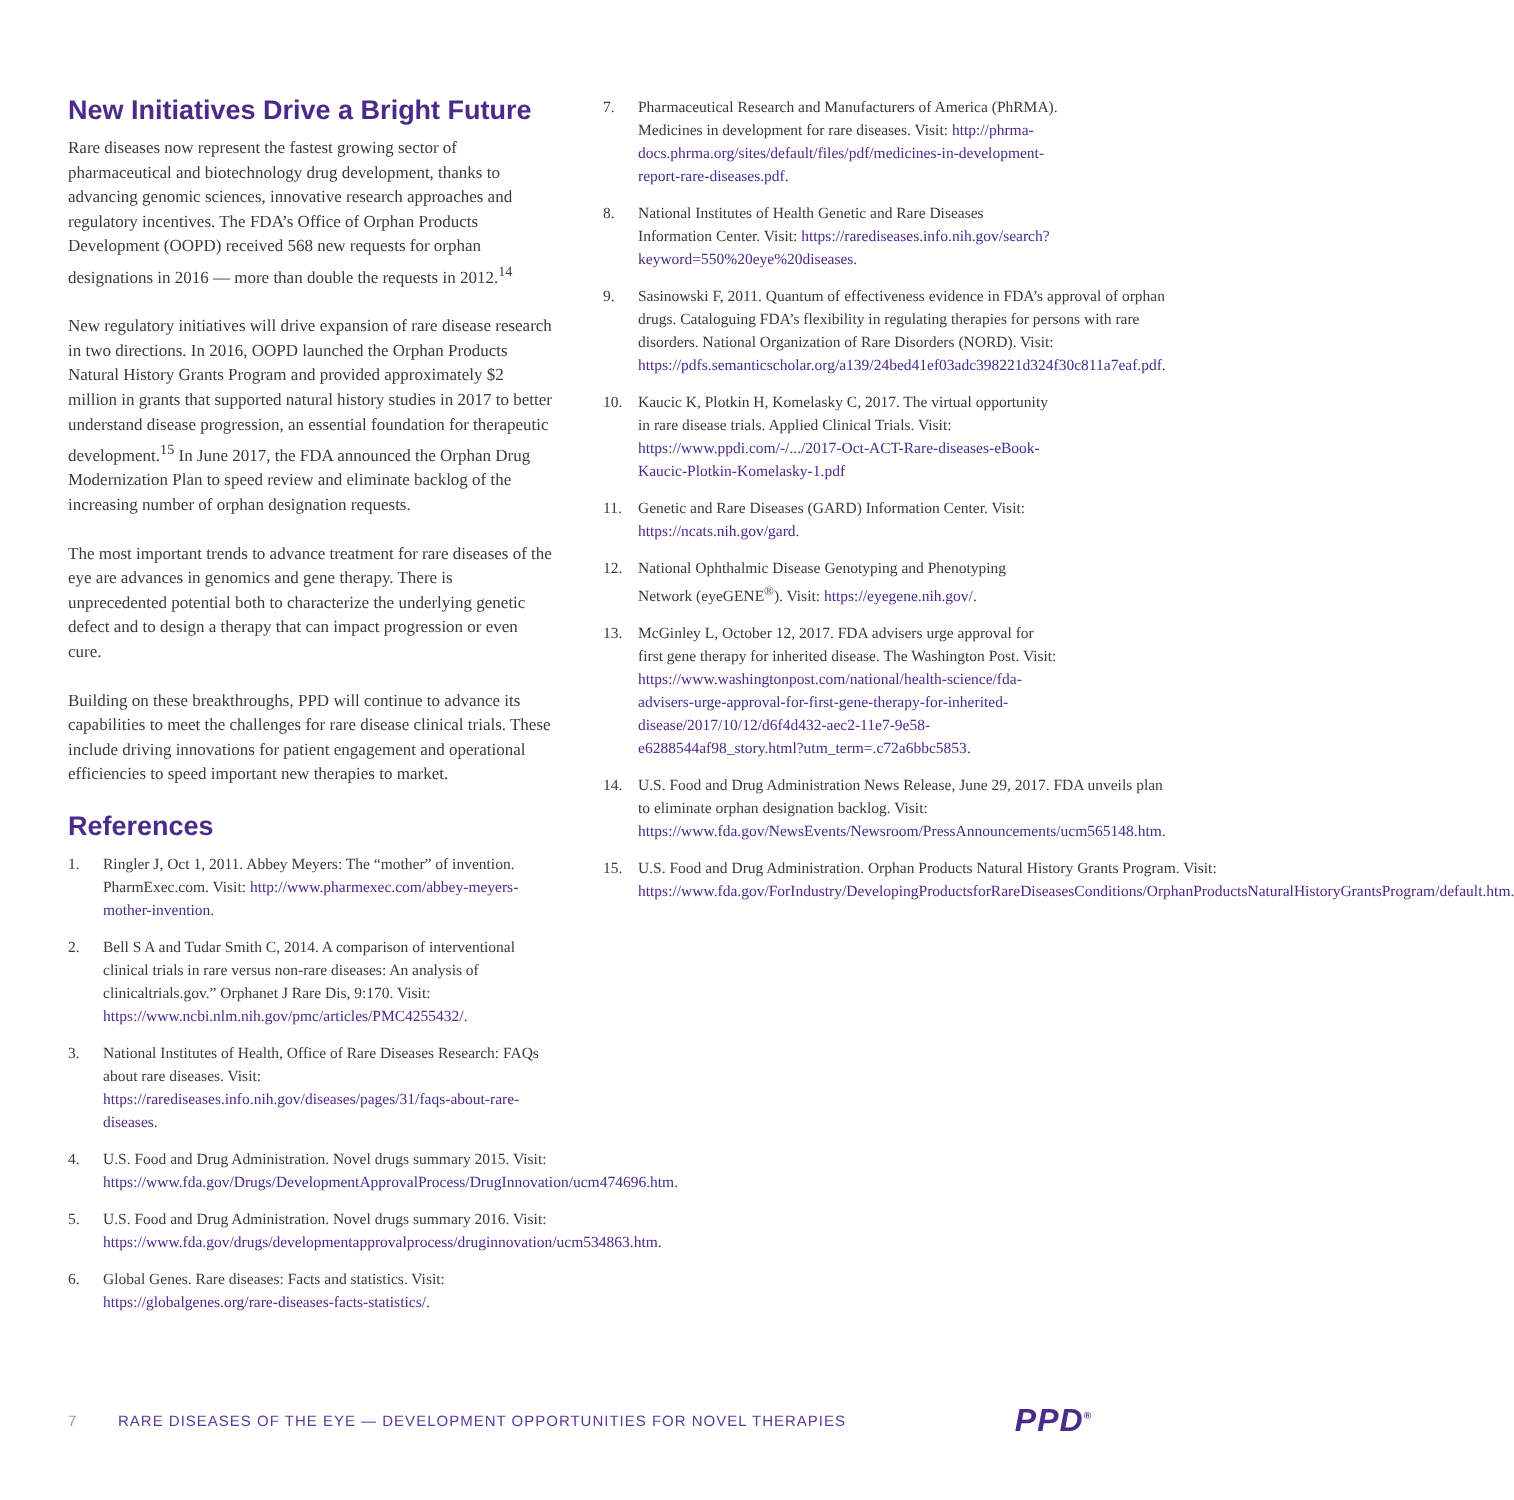New Initiatives Drive a Bright Future
Rare diseases now represent the fastest growing sector of pharmaceutical and biotechnology drug development, thanks to advancing genomic sciences, innovative research approaches and regulatory incentives. The FDA’s Office of Orphan Products Development (OOPD) received 568 new requests for orphan designations in 2016 — more than double the requests in 2012.<sup>14</sup>
New regulatory initiatives will drive expansion of rare disease research in two directions. In 2016, OOPD launched the Orphan Products Natural History Grants Program and provided approximately $2 million in grants that supported natural history studies in 2017 to better understand disease progression, an essential foundation for therapeutic development.<sup>15</sup> In June 2017, the FDA announced the Orphan Drug Modernization Plan to speed review and eliminate backlog of the increasing number of orphan designation requests.
The most important trends to advance treatment for rare diseases of the eye are advances in genomics and gene therapy. There is unprecedented potential both to characterize the underlying genetic defect and to design a therapy that can impact progression or even cure.
Building on these breakthroughs, PPD will continue to advance its capabilities to meet the challenges for rare disease clinical trials. These include driving innovations for patient engagement and operational efficiencies to speed important new therapies to market.
References
1. Ringler J, Oct 1, 2011. Abbey Meyers: The “mother” of invention. PharmExec.com. Visit: http://www.pharmexec.com/abbey-meyers-mother-invention.
2. Bell S A and Tudar Smith C, 2014. A comparison of interventional clinical trials in rare versus non-rare diseases: An analysis of clinicaltrials.gov.” Orphanet J Rare Dis, 9:170. Visit: https://www.ncbi.nlm.nih.gov/pmc/articles/PMC4255432/.
3. National Institutes of Health, Office of Rare Diseases Research: FAQs about rare diseases. Visit: https://rarediseases.info.nih.gov/diseases/pages/31/faqs-about-rare-diseases.
4. U.S. Food and Drug Administration. Novel drugs summary 2015. Visit: https://www.fda.gov/Drugs/DevelopmentApprovalProcess/DrugInnovation/ucm474696.htm.
5. U.S. Food and Drug Administration. Novel drugs summary 2016. Visit: https://www.fda.gov/drugs/developmentapprovalprocess/druginnovation/ucm534863.htm.
6. Global Genes. Rare diseases: Facts and statistics. Visit: https://globalgenes.org/rare-diseases-facts-statistics/.
7. Pharmaceutical Research and Manufacturers of America (PhRMA). Medicines in development for rare diseases. Visit: http://phrma-docs.phrma.org/sites/default/files/pdf/medicines-in-development-report-rare-diseases.pdf.
8. National Institutes of Health Genetic and Rare Diseases Information Center. Visit: https://rarediseases.info.nih.gov/search?keyword=550%20eye%20diseases.
9. Sasinowski F, 2011. Quantum of effectiveness evidence in FDA’s approval of orphan drugs. Cataloguing FDA’s flexibility in regulating therapies for persons with rare disorders. National Organization of Rare Disorders (NORD). Visit: https://pdfs.semanticscholar.org/a139/24bed41ef03adc398221d324f30c811a7eaf.pdf.
10. Kaucic K, Plotkin H, Komelasky C, 2017. The virtual opportunity in rare disease trials. Applied Clinical Trials. Visit: https://www.ppdi.com/-/.../2017-Oct-ACT-Rare-diseases-eBook-Kaucic-Plotkin-Komelasky-1.pdf
11. Genetic and Rare Diseases (GARD) Information Center. Visit: https://ncats.nih.gov/gard.
12. National Ophthalmic Disease Genotyping and Phenotyping Network (eyeGENE<sup>®</sup>). Visit: https://eyegene.nih.gov/.
13. McGinley L, October 12, 2017. FDA advisers urge approval for first gene therapy for inherited disease. The Washington Post. Visit: https://www.washingtonpost.com/national/health-science/fda-advisers-urge-approval-for-first-gene-therapy-for-inherited-disease/2017/10/12/d6f4d432-aec2-11e7-9e58-e6288544af98_story.html?utm_term=.c72a6bbc5853.
14. U.S. Food and Drug Administration News Release, June 29, 2017. FDA unveils plan to eliminate orphan designation backlog. Visit: https://www.fda.gov/NewsEvents/Newsroom/PressAnnouncements/ucm565148.htm.
15. U.S. Food and Drug Administration. Orphan Products Natural History Grants Program. Visit: https://www.fda.gov/ForIndustry/DevelopingProductsforRareDiseasesConditions/OrphanProductsNaturalHistoryGrantsProgram/default.htm.
7 RARE DISEASES OF THE EYE — DEVELOPMENT OPPORTUNITIES FOR NOVEL THERAPIES PPD<sup>®</sup>